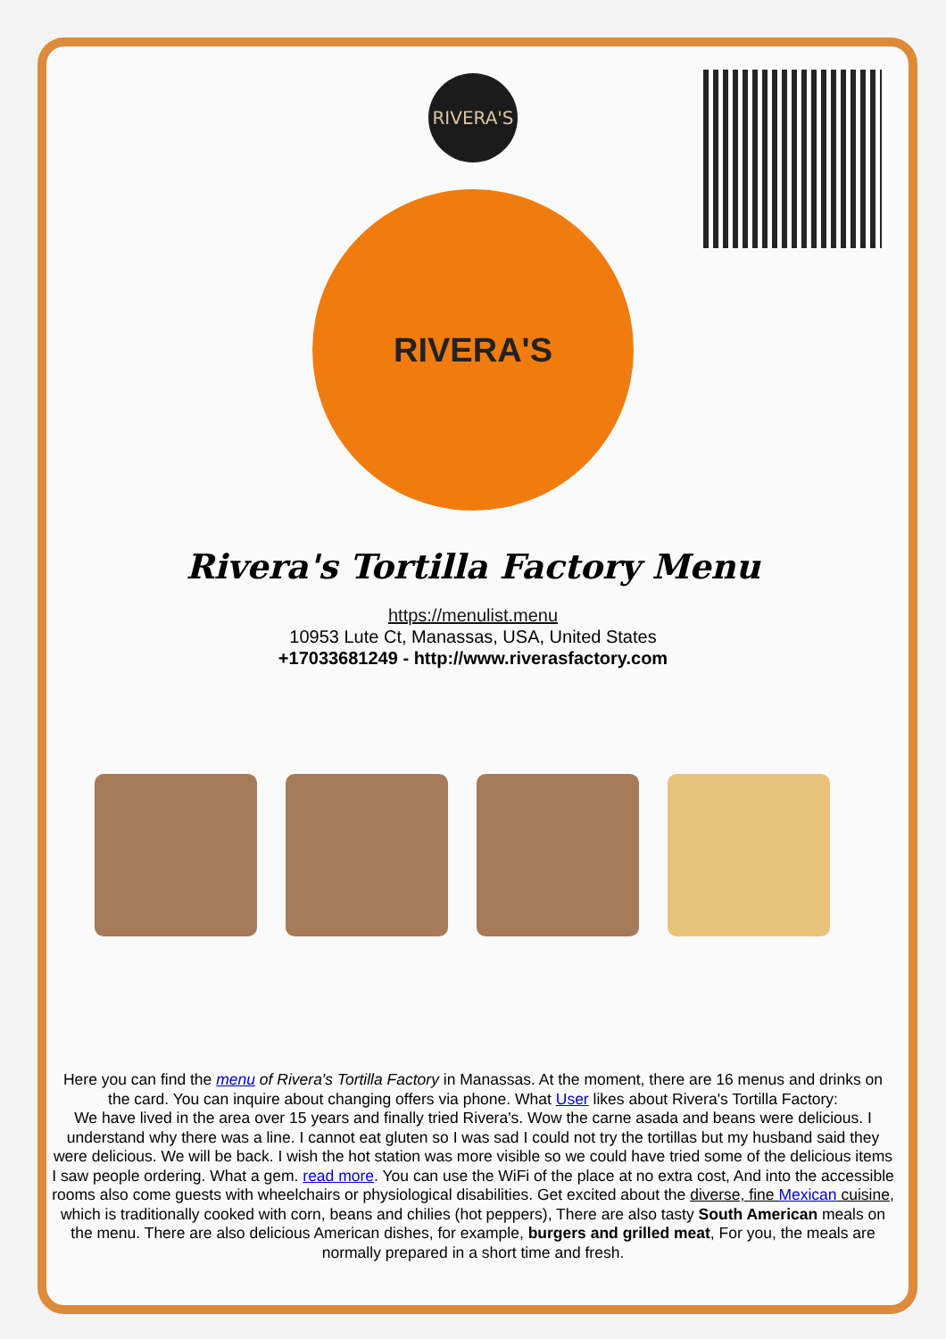RIVERA'S
RIVERA'S
Rivera's Tortilla Factory Menu
https://menulist.menu
10953 Lute Ct, Manassas, USA, United States
+17033681249 - http://www.riverasfactory.com
Here you can find the menu of Rivera's Tortilla Factory in Manassas. At the moment, there are 16 menus and drinks on the card. You can inquire about changing offers via phone. What User likes about Rivera's Tortilla Factory:
We have lived in the area over 15 years and finally tried Rivera's. Wow the carne asada and beans were delicious. I understand why there was a line. I cannot eat gluten so I was sad I could not try the tortillas but my husband said they were delicious. We will be back. I wish the hot station was more visible so we could have tried some of the delicious items I saw people ordering. What a gem. read more. You can use the WiFi of the place at no extra cost, And into the accessible rooms also come guests with wheelchairs or physiological disabilities. Get excited about the diverse, fine Mexican cuisine, which is traditionally cooked with corn, beans and chilies (hot peppers), There are also tasty South American meals on the menu. There are also delicious American dishes, for example, burgers and grilled meat, For you, the meals are normally prepared in a short time and fresh.